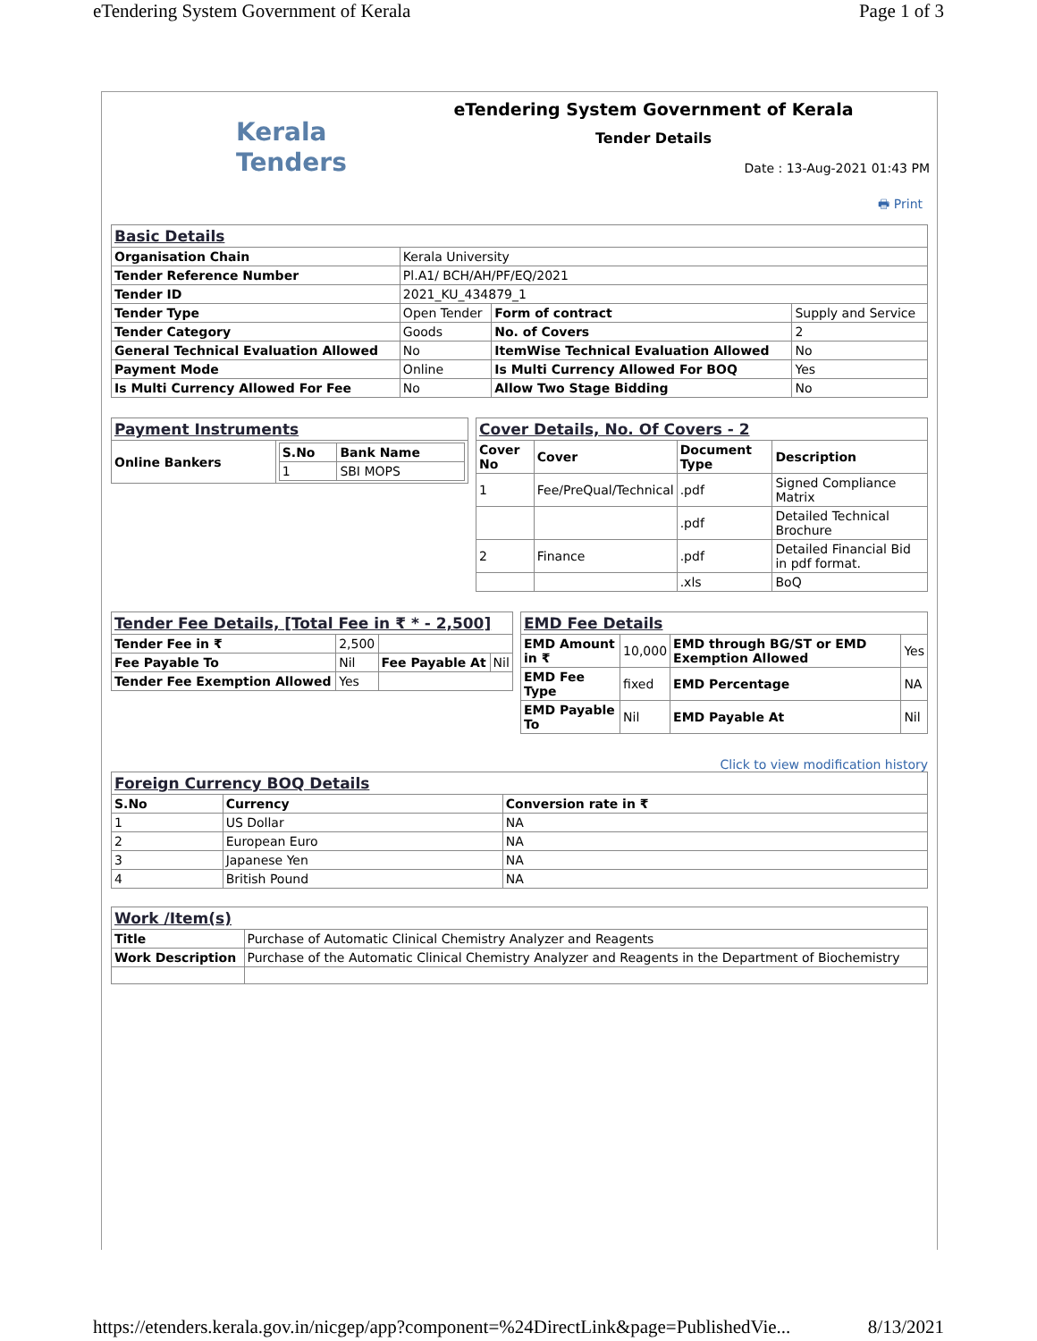eTendering System Government of Kerala Page 1 of 3
Kerala
Tenders
eTendering System Government of Kerala
Tender Details
Date : 13-Aug-2021 01:43 PM
🖶 Print
| Basic Details | | | |
| Organisation Chain | Kerala University | | |
| Tender Reference Number | Pl.A1/ BCH/AH/PF/EQ/2021 | | |
| Tender ID | 2021_KU_434879_1 | | |
| Tender Type | Open Tender | Form of contract | Supply and Service |
| Tender Category | Goods | No. of Covers | 2 |
| General Technical Evaluation Allowed | No | ItemWise Technical Evaluation Allowed | No |
| Payment Mode | Online | Is Multi Currency Allowed For BOQ | Yes |
| Is Multi Currency Allowed For Fee | No | Allow Two Stage Bidding | No |
| Payment Instruments | |
| Online Bankers | / S.No / Bank Name / / --- / --- / / 1 / SBI MOPS / |
| Cover Details, No. Of Covers - 2 | | | |
| Cover No | Cover | Document Type | Description |
| 1 | Fee/PreQual/Technical | .pdf | Signed Compliance Matrix |
| | | .pdf | Detailed Technical Brochure |
| 2 | Finance | .pdf | Detailed Financial Bid in pdf format. |
| | | .xls | BoQ |
| Tender Fee Details, [Total Fee in ₹ * - 2,500] | | | |
| Tender Fee in ₹ | 2,500 | | |
| Fee Payable To | Nil | Fee Payable At | Nil |
| Tender Fee Exemption Allowed | Yes | | |
| EMD Fee Details | | | |
| EMD Amount in ₹ | 10,000 | EMD through BG/ST or EMD Exemption Allowed | Yes |
| EMD Fee Type | fixed | EMD Percentage | NA |
| EMD Payable To | Nil | EMD Payable At | Nil |
Click to view modification history
| Foreign Currency BOQ Details | | |
| S.No | Currency | Conversion rate in ₹ |
| 1 | US Dollar | NA |
| 2 | European Euro | NA |
| 3 | Japanese Yen | NA |
| 4 | British Pound | NA |
| Work /Item(s) | |
| Title | Purchase of Automatic Clinical Chemistry Analyzer and Reagents |
| Work Description | Purchase of the Automatic Clinical Chemistry Analyzer and Reagents in the Department of Biochemistry |
https://etenders.kerala.gov.in/nicgep/app?component=%24DirectLink&page=PublishedVie... 8/13/2021